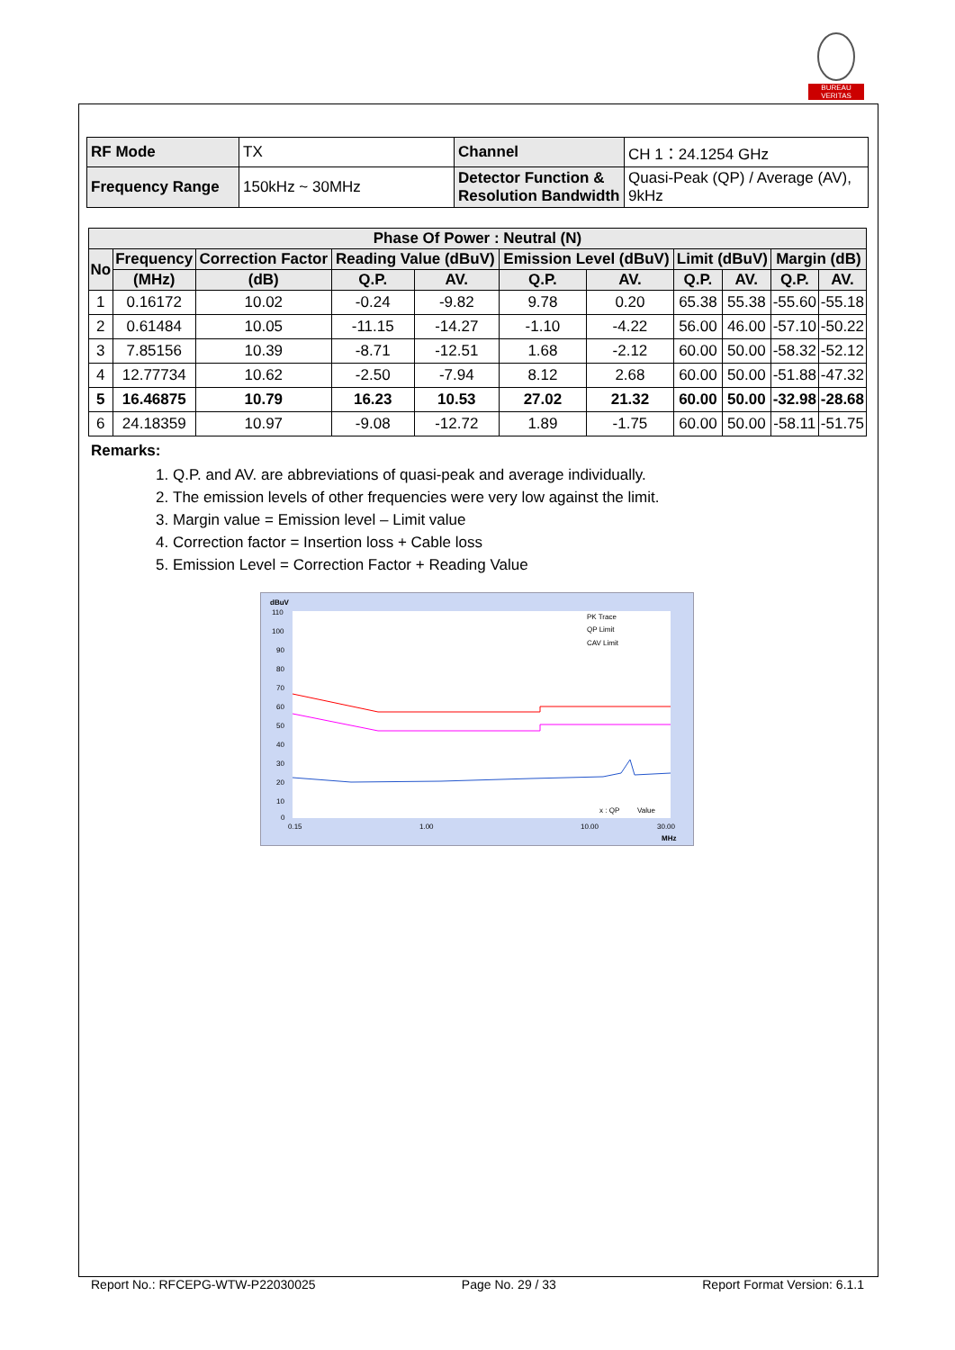BUREAU VERITAS
| RF Mode | TX | Channel | CH 1：24.1254 GHz |
| Frequency Range | 150kHz ~ 30MHz | Detector Function & Resolution Bandwidth | Quasi-Peak (QP) / Average (AV), 9kHz |
| Phase Of Power : Neutral (N) | | | | | | | | | | |
| --- | --- | --- | --- | --- | --- | --- | --- | --- | --- | --- |
| No | Frequency | Correction Factor | Reading Value (dBuV) | | Emission Level (dBuV) | | Limit (dBuV) | | Margin (dB) | |
| | (MHz) | (dB) | Q.P. | AV. | Q.P. | AV. | Q.P. | AV. | Q.P. | AV. |
| 1 | 0.16172 | 10.02 | -0.24 | -9.82 | 9.78 | 0.20 | 65.38 | 55.38 | -55.60 | -55.18 |
| 2 | 0.61484 | 10.05 | -11.15 | -14.27 | -1.10 | -4.22 | 56.00 | 46.00 | -57.10 | -50.22 |
| 3 | 7.85156 | 10.39 | -8.71 | -12.51 | 1.68 | -2.12 | 60.00 | 50.00 | -58.32 | -52.12 |
| 4 | 12.77734 | 10.62 | -2.50 | -7.94 | 8.12 | 2.68 | 60.00 | 50.00 | -51.88 | -47.32 |
| 5 | 16.46875 | 10.79 | 16.23 | 10.53 | 27.02 | 21.32 | 60.00 | 50.00 | -32.98 | -28.68 |
| 6 | 24.18359 | 10.97 | -9.08 | -12.72 | 1.89 | -1.75 | 60.00 | 50.00 | -58.11 | -51.75 |
Remarks:
1. Q.P. and AV. are abbreviations of quasi-peak and average individually.
2. The emission levels of other frequencies were very low against the limit.
3. Margin value = Emission level – Limit value
4. Correction factor = Insertion loss + Cable loss
5. Emission Level = Correction Factor + Reading Value
dBuV
110
100
90
80
70
60
50
40
30
20
10
0
PK Trace
QP Limit
CAV Limit
0.15
1.00
10.00
30.00
MHz
x : QP
Value
Report No.: RFCEPG-WTW-P22030025 Page No. 29 / 33 Report Format Version: 6.1.1